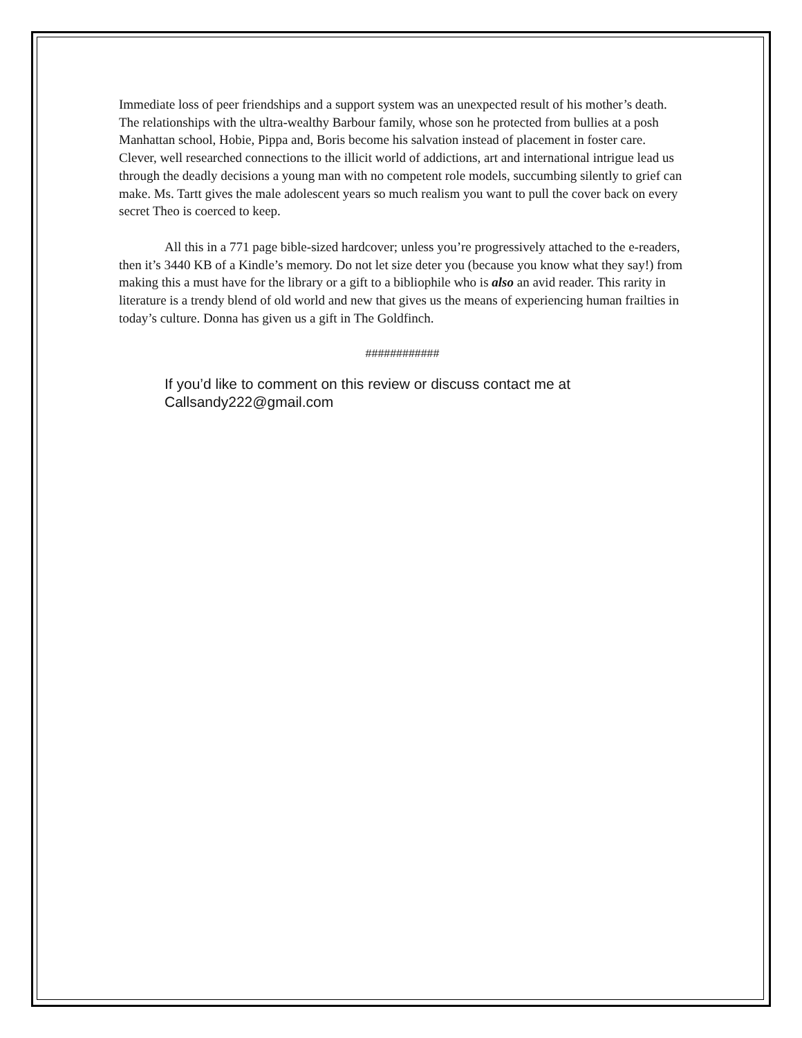Immediate loss of peer friendships and a support system was an unexpected result of his mother’s death. The relationships with the ultra-wealthy Barbour family, whose son he protected from bullies at a posh Manhattan school, Hobie, Pippa and, Boris become his salvation instead of placement in foster care. Clever, well researched connections to the illicit world of addictions, art and international intrigue lead us through the deadly decisions a young man with no competent role models, succumbing silently to grief can make. Ms. Tartt gives the male adolescent years so much realism you want to pull the cover back on every secret Theo is coerced to keep.
All this in a 771 page bible-sized hardcover; unless you’re progressively attached to the e-readers, then it’s 3440 KB of a Kindle’s memory. Do not let size deter you (because you know what they say!) from making this a must have for the library or a gift to a bibliophile who is also an avid reader. This rarity in literature is a trendy blend of old world and new that gives us the means of experiencing human frailties in today’s culture. Donna has given us a gift in The Goldfinch.
############
If you’d like to comment on this review or discuss contact me at Callsandy222@gmail.com